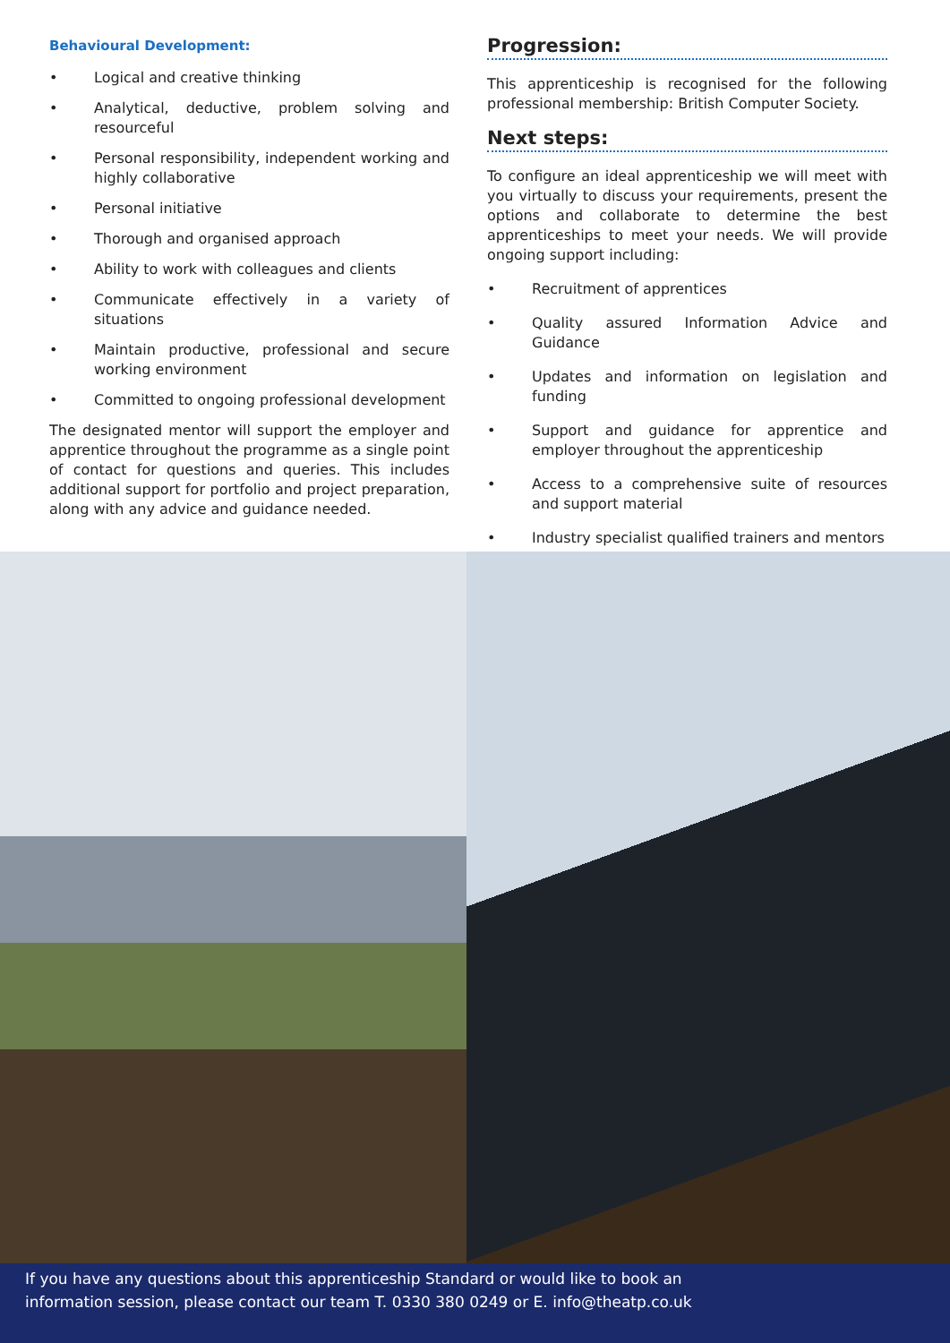Behavioural Development:
• Logical and creative thinking
• Analytical, deductive, problem solving and resourceful
• Personal responsibility, independent working and highly collaborative
• Personal initiative
• Thorough and organised approach
• Ability to work with colleagues and clients
• Communicate effectively in a variety of situations
• Maintain productive, professional and secure working environment
• Committed to ongoing professional development
The designated mentor will support the employer and apprentice throughout the programme as a single point of contact for questions and queries. This includes additional support for portfolio and project preparation, along with any advice and guidance needed.
Progression:
This apprenticeship is recognised for the following professional membership: British Computer Society.
Next steps:
To configure an ideal apprenticeship we will meet with you virtually to discuss your requirements, present the options and collaborate to determine the best apprenticeships to meet your needs. We will provide ongoing support including:
• Recruitment of apprentices
• Quality assured Information Advice and Guidance
• Updates and information on legislation and funding
• Support and guidance for apprentice and employer throughout the apprenticeship
• Access to a comprehensive suite of resources and support material
• Industry specialist qualified trainers and mentors
If you have any questions about this apprenticeship Standard or would like to book an
information session, please contact our team T. 0330 380 0249 or E. info@theatp.co.uk